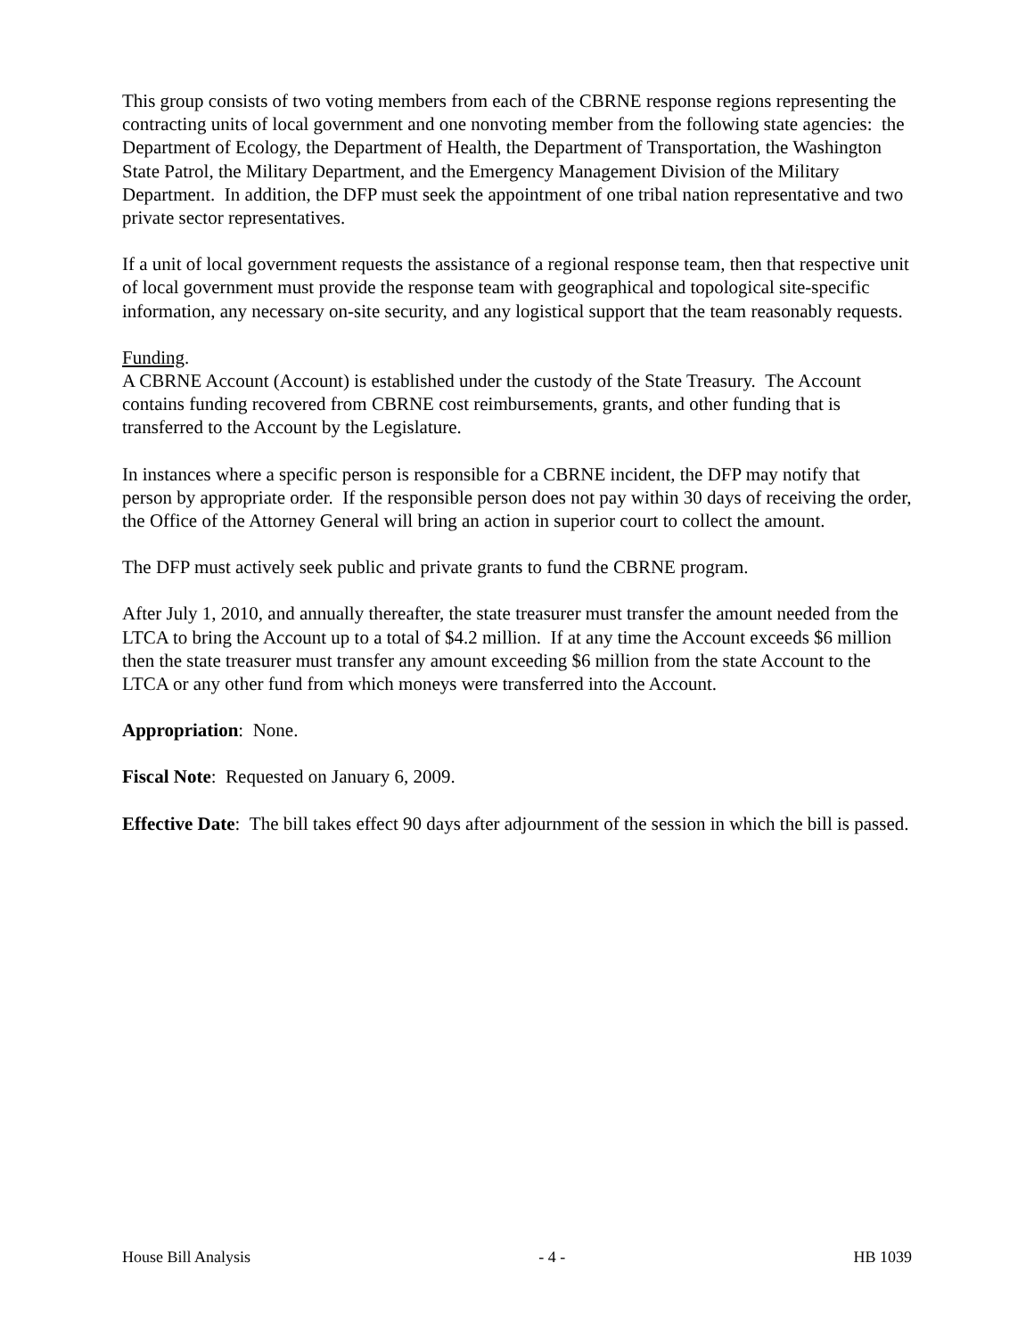This group consists of two voting members from each of the CBRNE response regions representing the contracting units of local government and one nonvoting member from the following state agencies: the Department of Ecology, the Department of Health, the Department of Transportation, the Washington State Patrol, the Military Department, and the Emergency Management Division of the Military Department. In addition, the DFP must seek the appointment of one tribal nation representative and two private sector representatives.
If a unit of local government requests the assistance of a regional response team, then that respective unit of local government must provide the response team with geographical and topological site-specific information, any necessary on-site security, and any logistical support that the team reasonably requests.
Funding.
A CBRNE Account (Account) is established under the custody of the State Treasury. The Account contains funding recovered from CBRNE cost reimbursements, grants, and other funding that is transferred to the Account by the Legislature.
In instances where a specific person is responsible for a CBRNE incident, the DFP may notify that person by appropriate order. If the responsible person does not pay within 30 days of receiving the order, the Office of the Attorney General will bring an action in superior court to collect the amount.
The DFP must actively seek public and private grants to fund the CBRNE program.
After July 1, 2010, and annually thereafter, the state treasurer must transfer the amount needed from the LTCA to bring the Account up to a total of $4.2 million. If at any time the Account exceeds $6 million then the state treasurer must transfer any amount exceeding $6 million from the state Account to the LTCA or any other fund from which moneys were transferred into the Account.
Appropriation: None.
Fiscal Note: Requested on January 6, 2009.
Effective Date: The bill takes effect 90 days after adjournment of the session in which the bill is passed.
House Bill Analysis - 4 - HB 1039